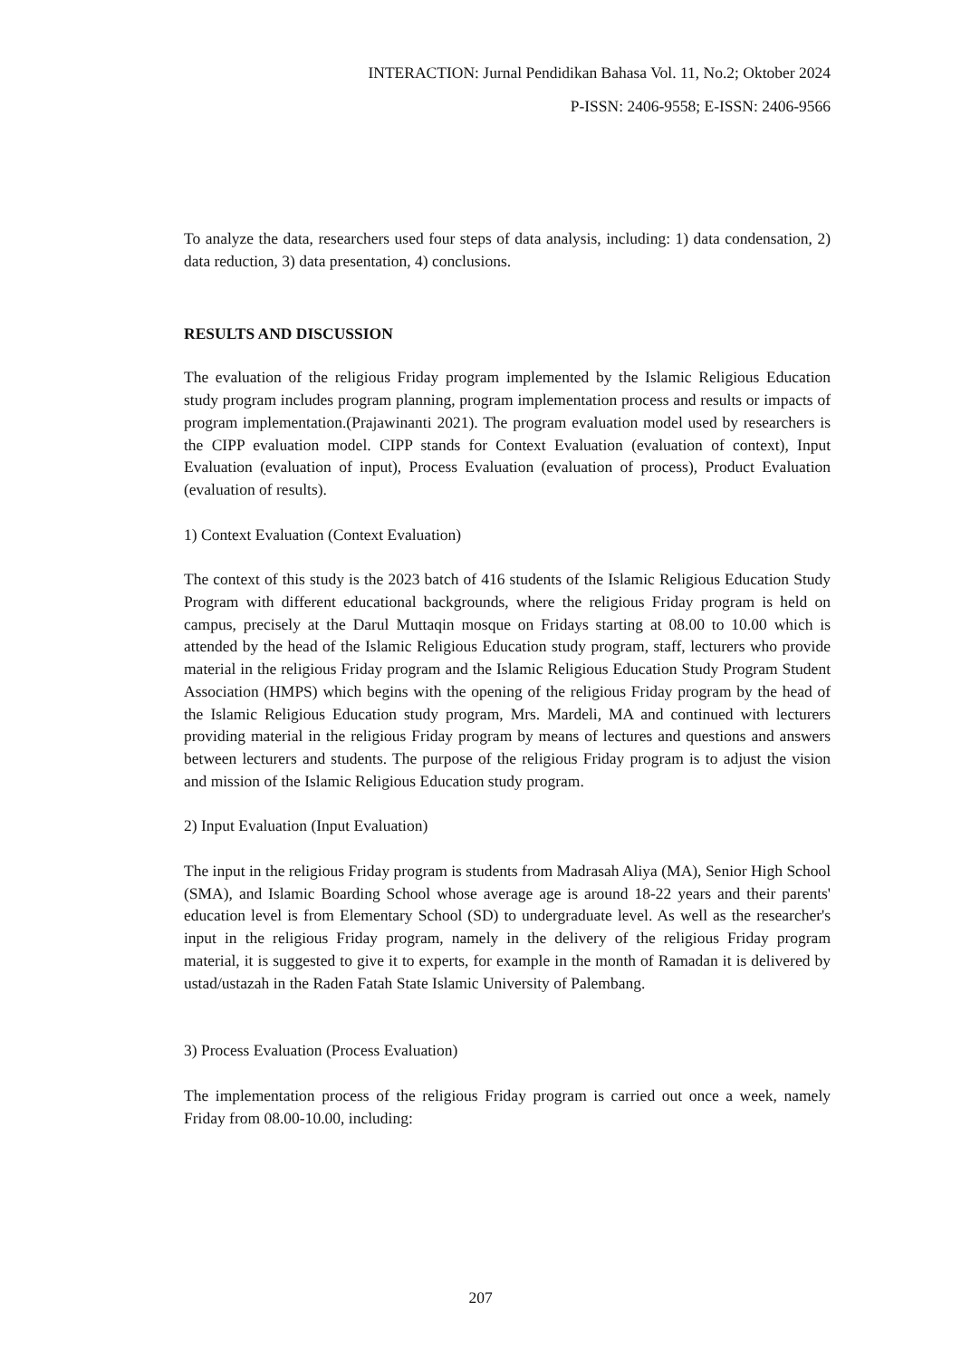INTERACTION: Jurnal Pendidikan Bahasa Vol. 11, No.2; Oktober 2024
P-ISSN: 2406-9558; E-ISSN: 2406-9566
To analyze the data, researchers used four steps of data analysis, including: 1) data condensation, 2) data reduction, 3) data presentation, 4) conclusions.
RESULTS AND DISCUSSION
The evaluation of the religious Friday program implemented by the Islamic Religious Education study program includes program planning, program implementation process and results or impacts of program implementation.(Prajawinanti 2021). The program evaluation model used by researchers is the CIPP evaluation model. CIPP stands for Context Evaluation (evaluation of context), Input Evaluation (evaluation of input), Process Evaluation (evaluation of process), Product Evaluation (evaluation of results).
1) Context Evaluation (Context Evaluation)
The context of this study is the 2023 batch of 416 students of the Islamic Religious Education Study Program with different educational backgrounds, where the religious Friday program is held on campus, precisely at the Darul Muttaqin mosque on Fridays starting at 08.00 to 10.00 which is attended by the head of the Islamic Religious Education study program, staff, lecturers who provide material in the religious Friday program and the Islamic Religious Education Study Program Student Association (HMPS) which begins with the opening of the religious Friday program by the head of the Islamic Religious Education study program, Mrs. Mardeli, MA and continued with lecturers providing material in the religious Friday program by means of lectures and questions and answers between lecturers and students. The purpose of the religious Friday program is to adjust the vision and mission of the Islamic Religious Education study program.
2) Input Evaluation (Input Evaluation)
The input in the religious Friday program is students from Madrasah Aliya (MA), Senior High School (SMA), and Islamic Boarding School whose average age is around 18-22 years and their parents' education level is from Elementary School (SD) to undergraduate level. As well as the researcher's input in the religious Friday program, namely in the delivery of the religious Friday program material, it is suggested to give it to experts, for example in the month of Ramadan it is delivered by ustad/ustazah in the Raden Fatah State Islamic University of Palembang.
3) Process Evaluation (Process Evaluation)
The implementation process of the religious Friday program is carried out once a week, namely Friday from 08.00-10.00, including:
207